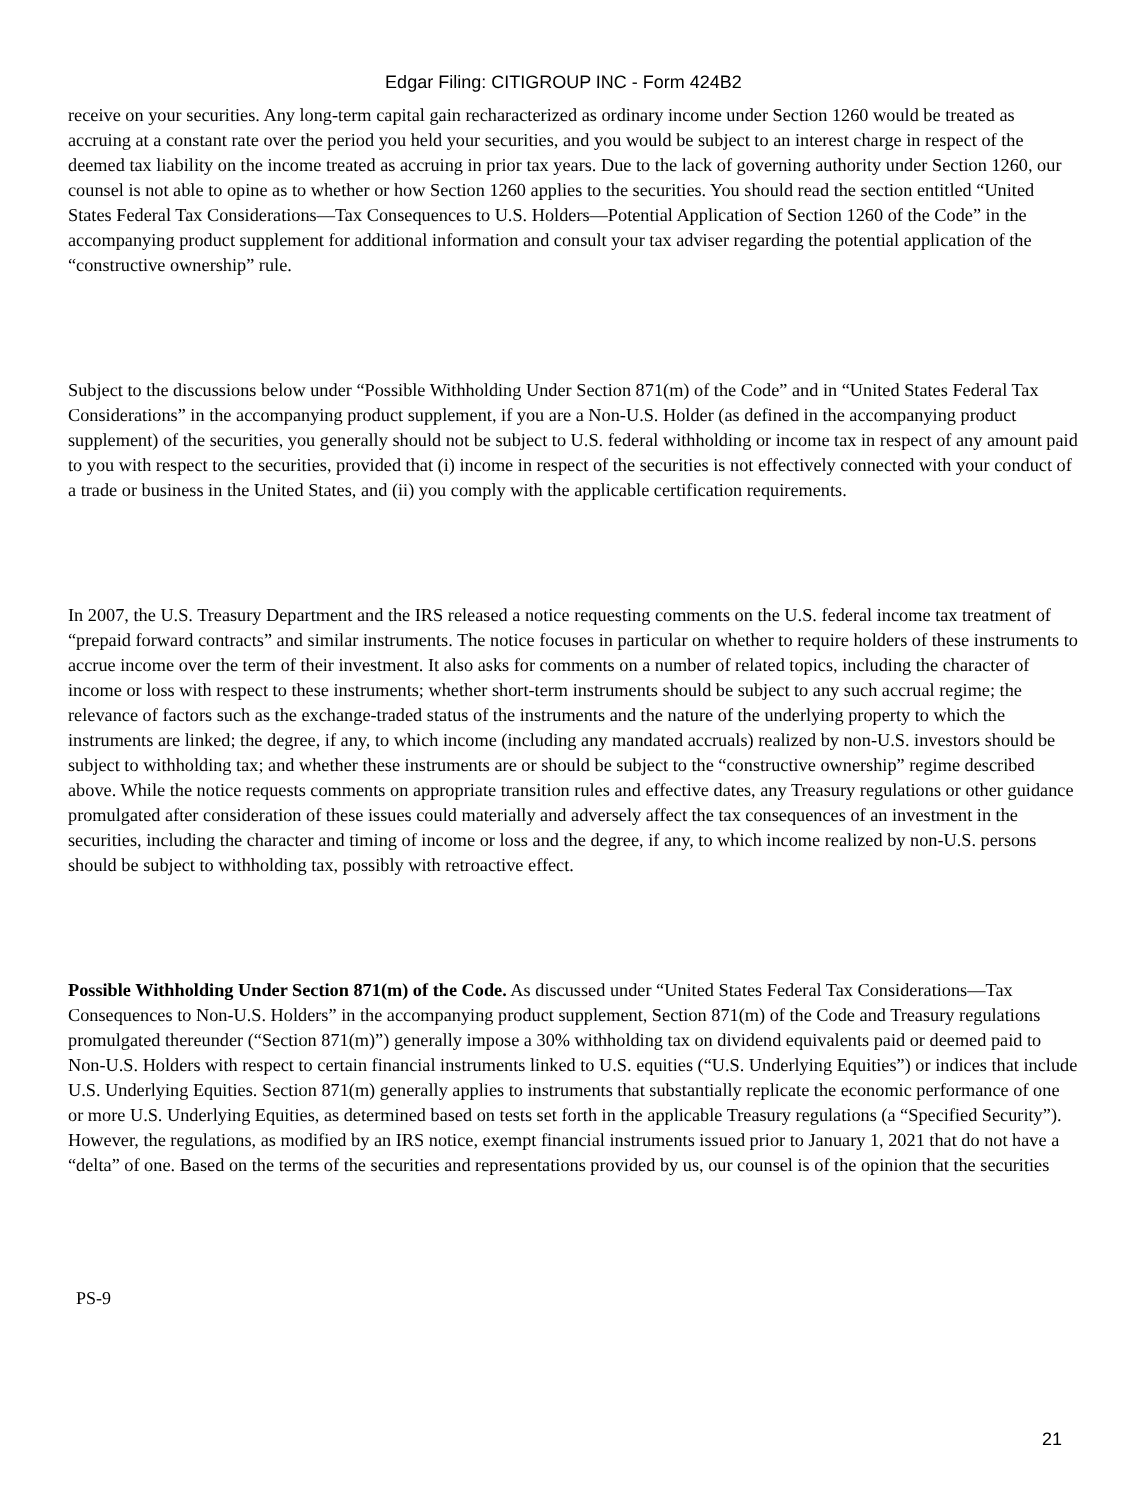Edgar Filing: CITIGROUP INC - Form 424B2
receive on your securities. Any long-term capital gain recharacterized as ordinary income under Section 1260 would be treated as accruing at a constant rate over the period you held your securities, and you would be subject to an interest charge in respect of the deemed tax liability on the income treated as accruing in prior tax years. Due to the lack of governing authority under Section 1260, our counsel is not able to opine as to whether or how Section 1260 applies to the securities. You should read the section entitled “United States Federal Tax Considerations—Tax Consequences to U.S. Holders—Potential Application of Section 1260 of the Code” in the accompanying product supplement for additional information and consult your tax adviser regarding the potential application of the “constructive ownership” rule.
Subject to the discussions below under “Possible Withholding Under Section 871(m) of the Code” and in “United States Federal Tax Considerations” in the accompanying product supplement, if you are a Non-U.S. Holder (as defined in the accompanying product supplement) of the securities, you generally should not be subject to U.S. federal withholding or income tax in respect of any amount paid to you with respect to the securities, provided that (i) income in respect of the securities is not effectively connected with your conduct of a trade or business in the United States, and (ii) you comply with the applicable certification requirements.
In 2007, the U.S. Treasury Department and the IRS released a notice requesting comments on the U.S. federal income tax treatment of “prepaid forward contracts” and similar instruments. The notice focuses in particular on whether to require holders of these instruments to accrue income over the term of their investment. It also asks for comments on a number of related topics, including the character of income or loss with respect to these instruments; whether short-term instruments should be subject to any such accrual regime; the relevance of factors such as the exchange-traded status of the instruments and the nature of the underlying property to which the instruments are linked; the degree, if any, to which income (including any mandated accruals) realized by non-U.S. investors should be subject to withholding tax; and whether these instruments are or should be subject to the “constructive ownership” regime described above. While the notice requests comments on appropriate transition rules and effective dates, any Treasury regulations or other guidance promulgated after consideration of these issues could materially and adversely affect the tax consequences of an investment in the securities, including the character and timing of income or loss and the degree, if any, to which income realized by non-U.S. persons should be subject to withholding tax, possibly with retroactive effect.
Possible Withholding Under Section 871(m) of the Code. As discussed under “United States Federal Tax Considerations—Tax Consequences to Non-U.S. Holders” in the accompanying product supplement, Section 871(m) of the Code and Treasury regulations promulgated thereunder (“Section 871(m)”) generally impose a 30% withholding tax on dividend equivalents paid or deemed paid to Non-U.S. Holders with respect to certain financial instruments linked to U.S. equities (“U.S. Underlying Equities”) or indices that include U.S. Underlying Equities. Section 871(m) generally applies to instruments that substantially replicate the economic performance of one or more U.S. Underlying Equities, as determined based on tests set forth in the applicable Treasury regulations (a “Specified Security”). However, the regulations, as modified by an IRS notice, exempt financial instruments issued prior to January 1, 2021 that do not have a “delta” of one. Based on the terms of the securities and representations provided by us, our counsel is of the opinion that the securities
PS-9
21